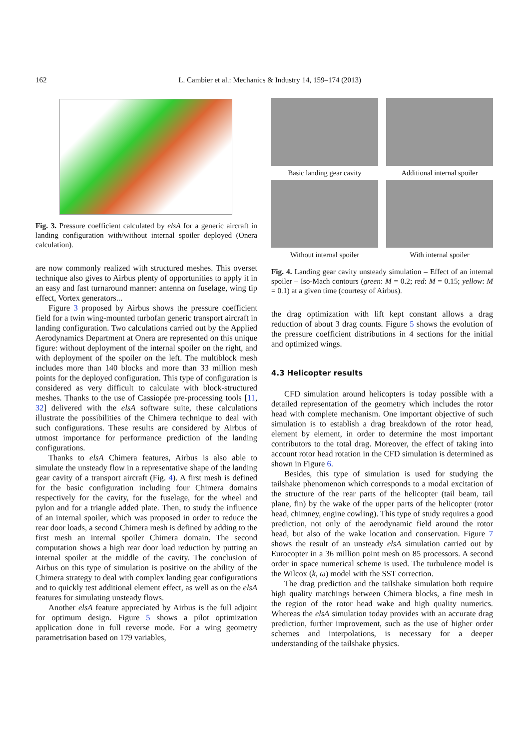162 L. Cambier et al.: Mechanics & Industry 14, 159–174 (2013)
Fig. 3. Pressure coefficient calculated by elsA for a generic aircraft in landing configuration with/without internal spoiler deployed (Onera calculation).
are now commonly realized with structured meshes. This overset technique also gives to Airbus plenty of opportunities to apply it in an easy and fast turnaround manner: antenna on fuselage, wing tip effect, Vortex generators...
Figure 3 proposed by Airbus shows the pressure coefficient field for a twin wing-mounted turbofan generic transport aircraft in landing configuration. Two calculations carried out by the Applied Aerodynamics Department at Onera are represented on this unique figure: without deployment of the internal spoiler on the right, and with deployment of the spoiler on the left. The multiblock mesh includes more than 140 blocks and more than 33 million mesh points for the deployed configuration. This type of configuration is considered as very difficult to calculate with block-structured meshes. Thanks to the use of Cassiopée pre-processing tools [11, 32] delivered with the elsA software suite, these calculations illustrate the possibilities of the Chimera technique to deal with such configurations. These results are considered by Airbus of utmost importance for performance prediction of the landing configurations.
Thanks to elsA Chimera features, Airbus is also able to simulate the unsteady flow in a representative shape of the landing gear cavity of a transport aircraft (Fig. 4). A first mesh is defined for the basic configuration including four Chimera domains respectively for the cavity, for the fuselage, for the wheel and pylon and for a triangle added plate. Then, to study the influence of an internal spoiler, which was proposed in order to reduce the rear door loads, a second Chimera mesh is defined by adding to the first mesh an internal spoiler Chimera domain. The second computation shows a high rear door load reduction by putting an internal spoiler at the middle of the cavity. The conclusion of Airbus on this type of simulation is positive on the ability of the Chimera strategy to deal with complex landing gear configurations and to quickly test additional element effect, as well as on the elsA features for simulating unsteady flows.
Another elsA feature appreciated by Airbus is the full adjoint for optimum design. Figure 5 shows a pilot optimization application done in full reverse mode. For a wing geometry parametrisation based on 179 variables,
Basic landing gear cavity
Additional internal spoiler
Without internal spoiler
With internal spoiler
Fig. 4. Landing gear cavity unsteady simulation – Effect of an internal spoiler – Iso-Mach contours (green: M = 0.2; red: M = 0.15; yellow: M = 0.1) at a given time (courtesy of Airbus).
the drag optimization with lift kept constant allows a drag reduction of about 3 drag counts. Figure 5 shows the evolution of the pressure coefficient distributions in 4 sections for the initial and optimized wings.
4.3 Helicopter results
CFD simulation around helicopters is today possible with a detailed representation of the geometry which includes the rotor head with complete mechanism. One important objective of such simulation is to establish a drag breakdown of the rotor head, element by element, in order to determine the most important contributors to the total drag. Moreover, the effect of taking into account rotor head rotation in the CFD simulation is determined as shown in Figure 6.
Besides, this type of simulation is used for studying the tailshake phenomenon which corresponds to a modal excitation of the structure of the rear parts of the helicopter (tail beam, tail plane, fin) by the wake of the upper parts of the helicopter (rotor head, chimney, engine cowling). This type of study requires a good prediction, not only of the aerodynamic field around the rotor head, but also of the wake location and conservation. Figure 7 shows the result of an unsteady elsA simulation carried out by Eurocopter in a 36 million point mesh on 85 processors. A second order in space numerical scheme is used. The turbulence model is the Wilcox (k, ω) model with the SST correction.
The drag prediction and the tailshake simulation both require high quality matchings between Chimera blocks, a fine mesh in the region of the rotor head wake and high quality numerics. Whereas the elsA simulation today provides with an accurate drag prediction, further improvement, such as the use of higher order schemes and interpolations, is necessary for a deeper understanding of the tailshake physics.